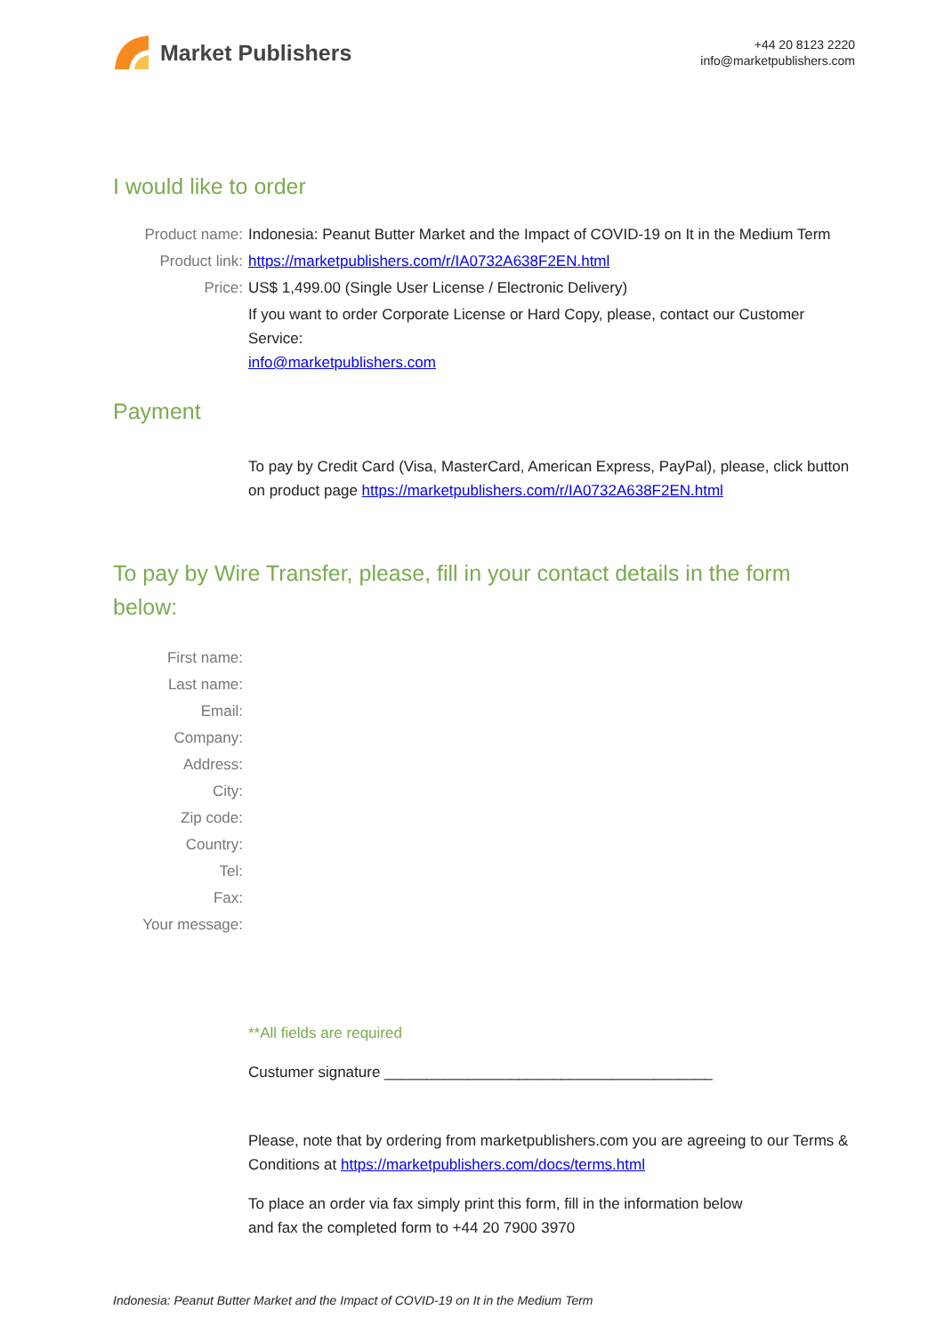Market Publishers
+44 20 8123 2220
info@marketpublishers.com
I would like to order
Product name: Indonesia: Peanut Butter Market and the Impact of COVID-19 on It in the Medium Term
Product link: https://marketpublishers.com/r/IA0732A638F2EN.html
Price: US$ 1,499.00 (Single User License / Electronic Delivery)
If you want to order Corporate License or Hard Copy, please, contact our Customer Service:
info@marketpublishers.com
Payment
To pay by Credit Card (Visa, MasterCard, American Express, PayPal), please, click button on product page https://marketpublishers.com/r/IA0732A638F2EN.html
To pay by Wire Transfer, please, fill in your contact details in the form below:
First name:
Last name:
Email:
Company:
Address:
City:
Zip code:
Country:
Tel:
Fax:
Your message:
**All fields are required
Custumer signature _______________________________________
Please, note that by ordering from marketpublishers.com you are agreeing to our Terms & Conditions at https://marketpublishers.com/docs/terms.html
To place an order via fax simply print this form, fill in the information below
and fax the completed form to +44 20 7900 3970
Indonesia: Peanut Butter Market and the Impact of COVID-19 on It in the Medium Term